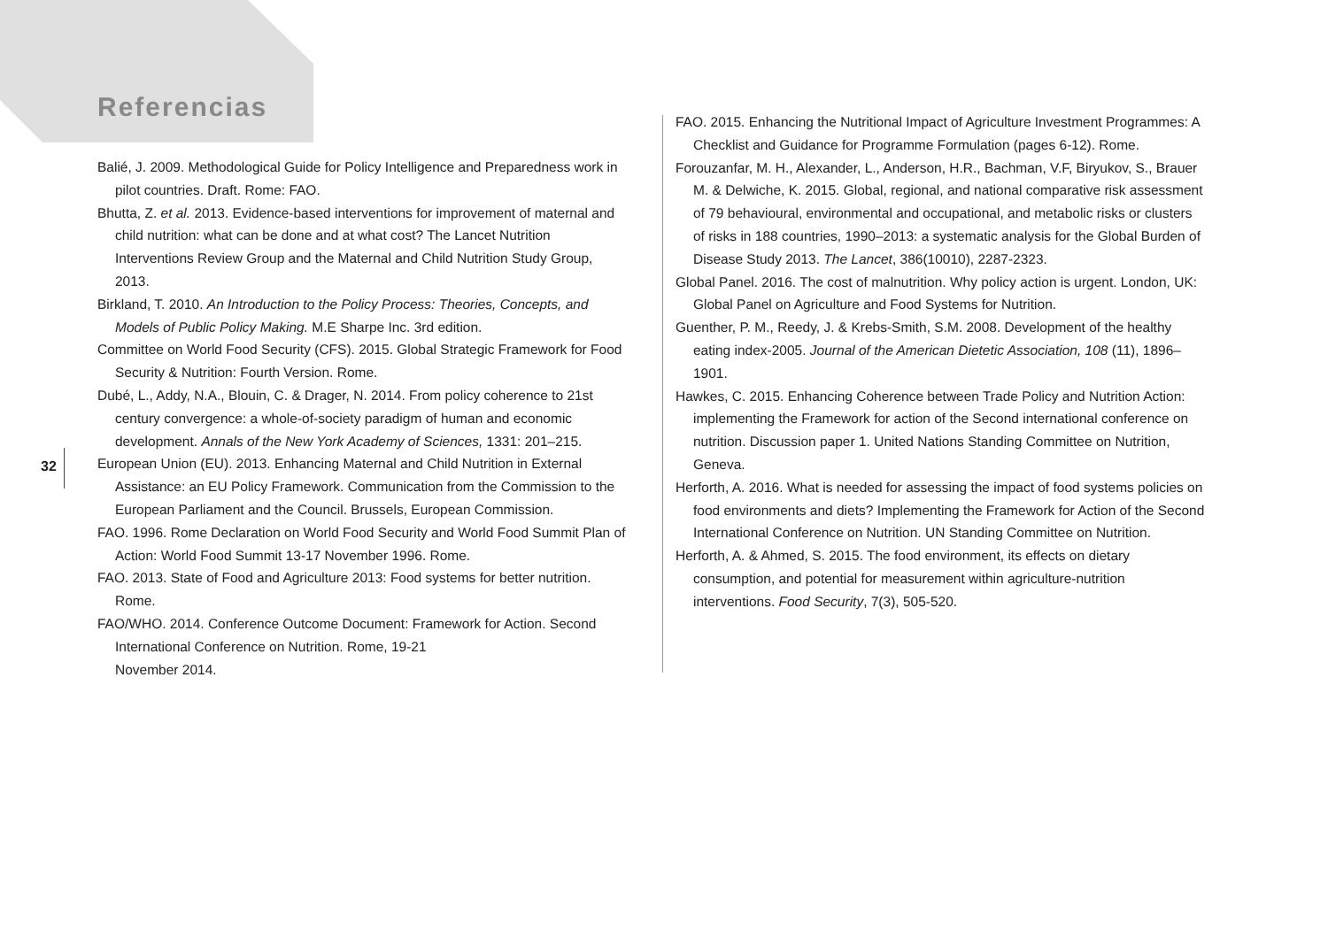Referencias
32
Balié, J. 2009. Methodological Guide for Policy Intelligence and Preparedness work in pilot countries. Draft. Rome: FAO.
Bhutta, Z. et al. 2013. Evidence-based interventions for improvement of maternal and child nutrition: what can be done and at what cost? The Lancet Nutrition Interventions Review Group and the Maternal and Child Nutrition Study Group, 2013.
Birkland, T. 2010. An Introduction to the Policy Process: Theories, Concepts, and Models of Public Policy Making. M.E Sharpe Inc. 3rd edition.
Committee on World Food Security (CFS). 2015. Global Strategic Framework for Food Security & Nutrition: Fourth Version. Rome.
Dubé, L., Addy, N.A., Blouin, C. & Drager, N. 2014. From policy coherence to 21st century convergence: a whole-of-society paradigm of human and economic development. Annals of the New York Academy of Sciences, 1331: 201–215.
European Union (EU). 2013. Enhancing Maternal and Child Nutrition in External Assistance: an EU Policy Framework. Communication from the Commission to the European Parliament and the Council. Brussels, European Commission.
FAO. 1996. Rome Declaration on World Food Security and World Food Summit Plan of Action: World Food Summit 13-17 November 1996. Rome.
FAO. 2013. State of Food and Agriculture 2013: Food systems for better nutrition. Rome.
FAO/WHO. 2014. Conference Outcome Document: Framework for Action. Second International Conference on Nutrition. Rome, 19-21
November 2014.
FAO. 2015. Enhancing the Nutritional Impact of Agriculture Investment Programmes: A Checklist and Guidance for Programme Formulation (pages 6-12). Rome.
Forouzanfar, M. H., Alexander, L., Anderson, H.R., Bachman, V.F, Biryukov, S., Brauer M. & Delwiche, K. 2015. Global, regional, and national comparative risk assessment of 79 behavioural, environmental and occupational, and metabolic risks or clusters of risks in 188 countries, 1990–2013: a systematic analysis for the Global Burden of Disease Study 2013. The Lancet, 386(10010), 2287-2323.
Global Panel. 2016. The cost of malnutrition. Why policy action is urgent. London, UK: Global Panel on Agriculture and Food Systems for Nutrition.
Guenther, P. M., Reedy, J. & Krebs-Smith, S.M. 2008. Development of the healthy eating index-2005. Journal of the American Dietetic Association, 108 (11), 1896–1901.
Hawkes, C. 2015. Enhancing Coherence between Trade Policy and Nutrition Action: implementing the Framework for action of the Second international conference on nutrition. Discussion paper 1. United Nations Standing Committee on Nutrition, Geneva.
Herforth, A. 2016. What is needed for assessing the impact of food systems policies on food environments and diets? Implementing the Framework for Action of the Second International Conference on Nutrition. UN Standing Committee on Nutrition.
Herforth, A. & Ahmed, S. 2015. The food environment, its effects on dietary consumption, and potential for measurement within agriculture-nutrition interventions. Food Security, 7(3), 505-520.